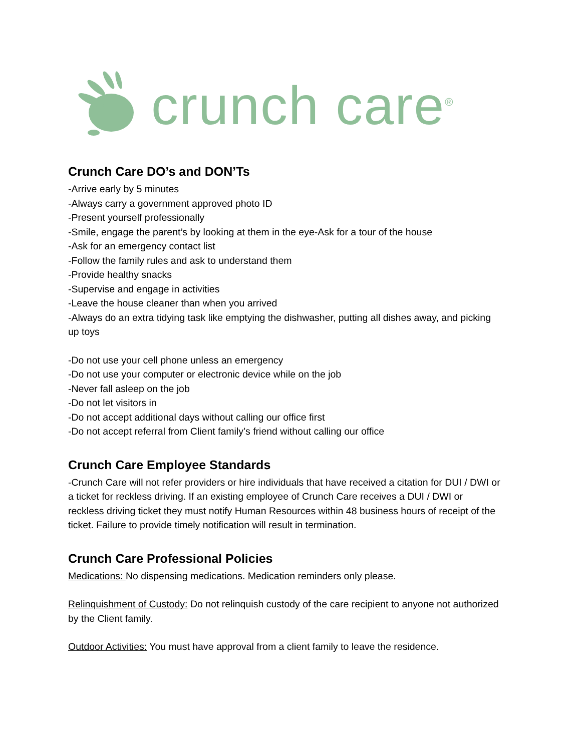crunch care<sup>®</sup>
Crunch Care DO’s and DON’Ts
-Arrive early by 5 minutes
-Always carry a government approved photo ID
-Present yourself professionally
-Smile, engage the parent’s by looking at them in the eye-Ask for a tour of the house
-Ask for an emergency contact list
-Follow the family rules and ask to understand them
-Provide healthy snacks
-Supervise and engage in activities
-Leave the house cleaner than when you arrived
-Always do an extra tidying task like emptying the dishwasher, putting all dishes away, and picking up toys
-Do not use your cell phone unless an emergency
-Do not use your computer or electronic device while on the job
-Never fall asleep on the job
-Do not let visitors in
-Do not accept additional days without calling our office first
-Do not accept referral from Client family’s friend without calling our office
Crunch Care Employee Standards
-Crunch Care will not refer providers or hire individuals that have received a citation for DUI / DWI or a ticket for reckless driving. If an existing employee of Crunch Care receives a DUI / DWI or reckless driving ticket they must notify Human Resources within 48 business hours of receipt of the ticket. Failure to provide timely notification will result in termination.
Crunch Care Professional Policies
Medications: No dispensing medications. Medication reminders only please.
Relinquishment of Custody: Do not relinquish custody of the care recipient to anyone not authorized by the Client family.
Outdoor Activities: You must have approval from a client family to leave the residence.